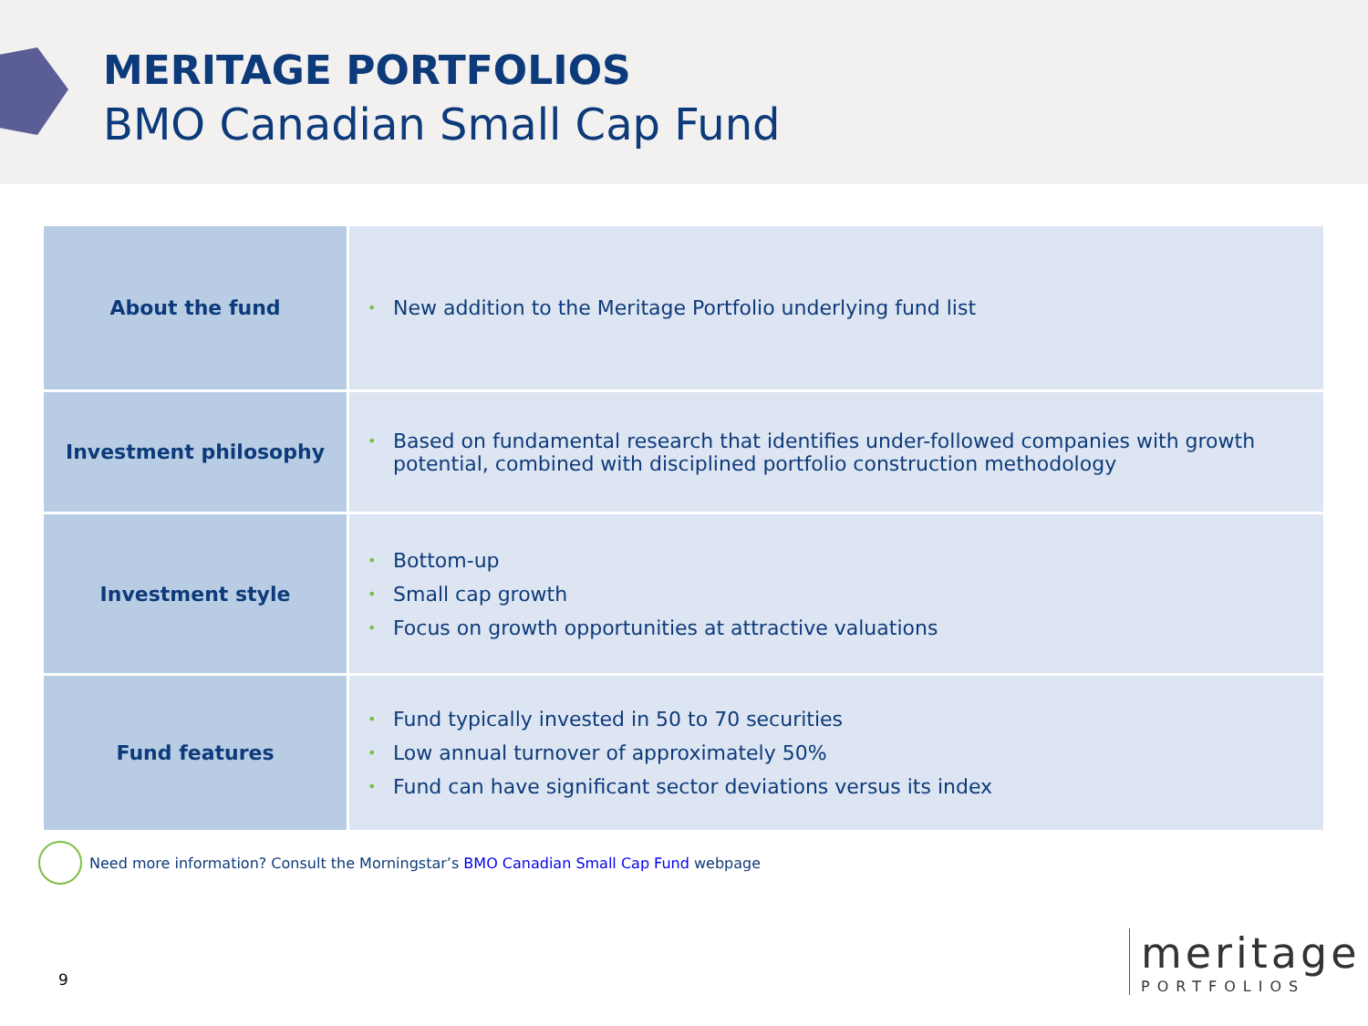MERITAGE PORTFOLIOS
BMO Canadian Small Cap Fund
| About the fund | • New addition to the Meritage Portfolio underlying fund list |
| Investment philosophy | • Based on fundamental research that identifies under-followed companies with growth potential, combined with disciplined portfolio construction methodology |
| Investment style | • Bottom-up • Small cap growth • Focus on growth opportunities at attractive valuations |
| Fund features | • Fund typically invested in 50 to 70 securities • Low annual turnover of approximately 50% • Fund can have significant sector deviations versus its index |
Need more information? Consult the Morningstar’s BMO Canadian Small Cap Fund webpage
9
meritage
PORTFOLIOS